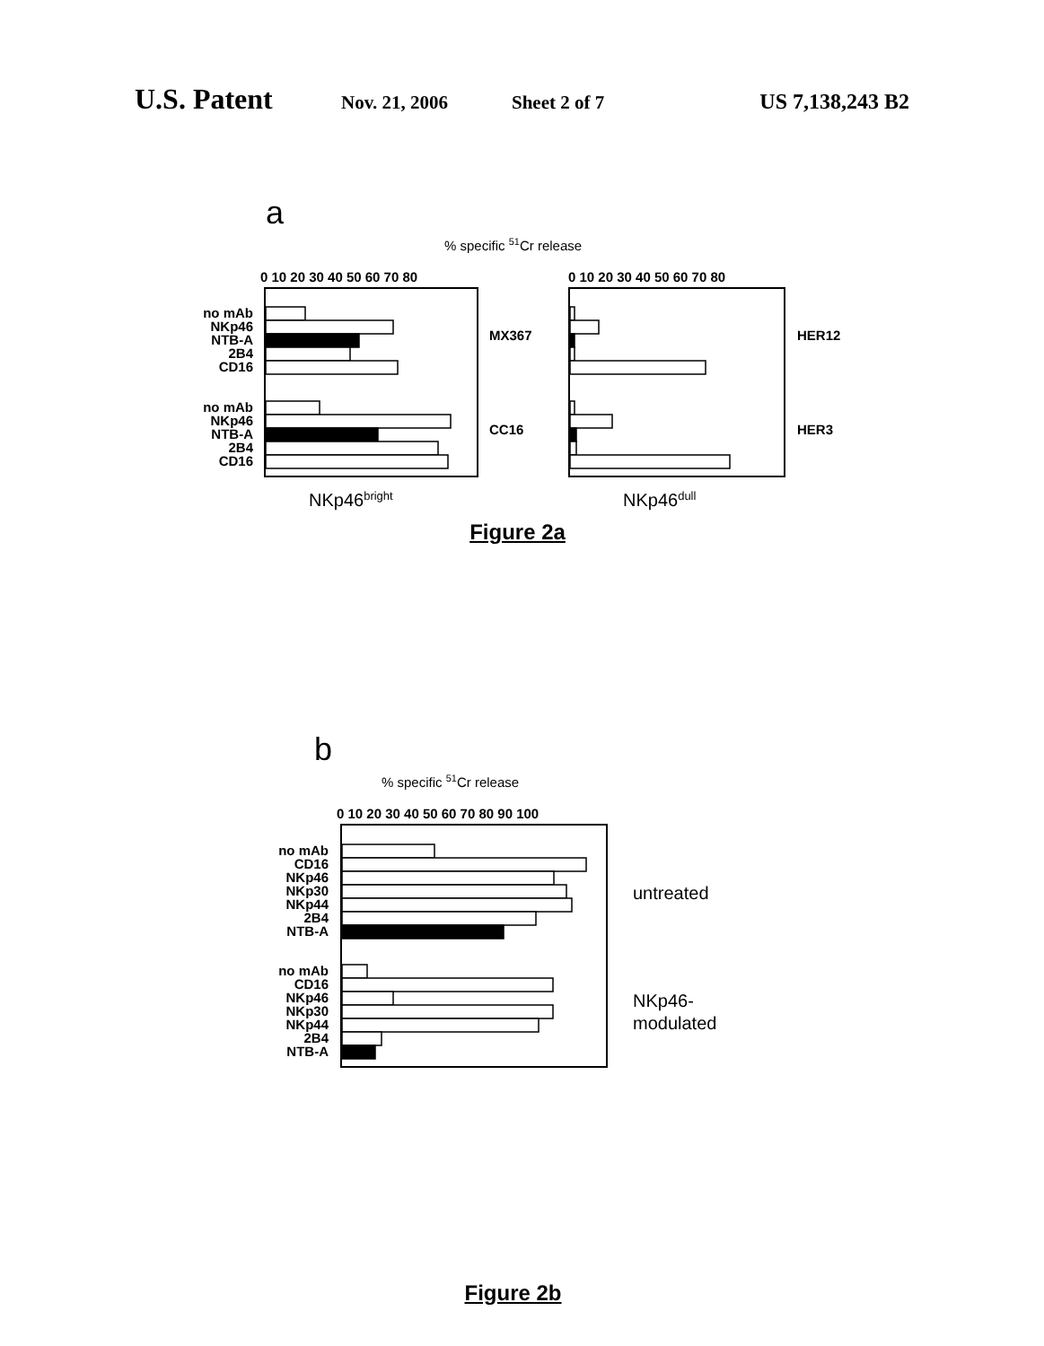U.S. Patent Nov. 21, 2006 Sheet 2 of 7 US 7,138,243 B2
a
% specific 51Cr release
0 10 20 30 40 50 60 70 80
0 10 20 30 40 50 60 70 80
no mAb
NKp46
NTB-A
2B4
CD16
no mAb
NKp46
NTB-A
2B4
CD16
MX367
CC16
HER12
HER3
NKp46bright
NKp46dull
Figure 2a
b
% specific 51Cr release
0 10 20 30 40 50 60 70 80 90 100
no mAb
CD16
NKp46
NKp30
NKp44
2B4
NTB-A
no mAb
CD16
NKp46
NKp30
NKp44
2B4
NTB-A
untreated
NKp46-
modulated
Figure 2b